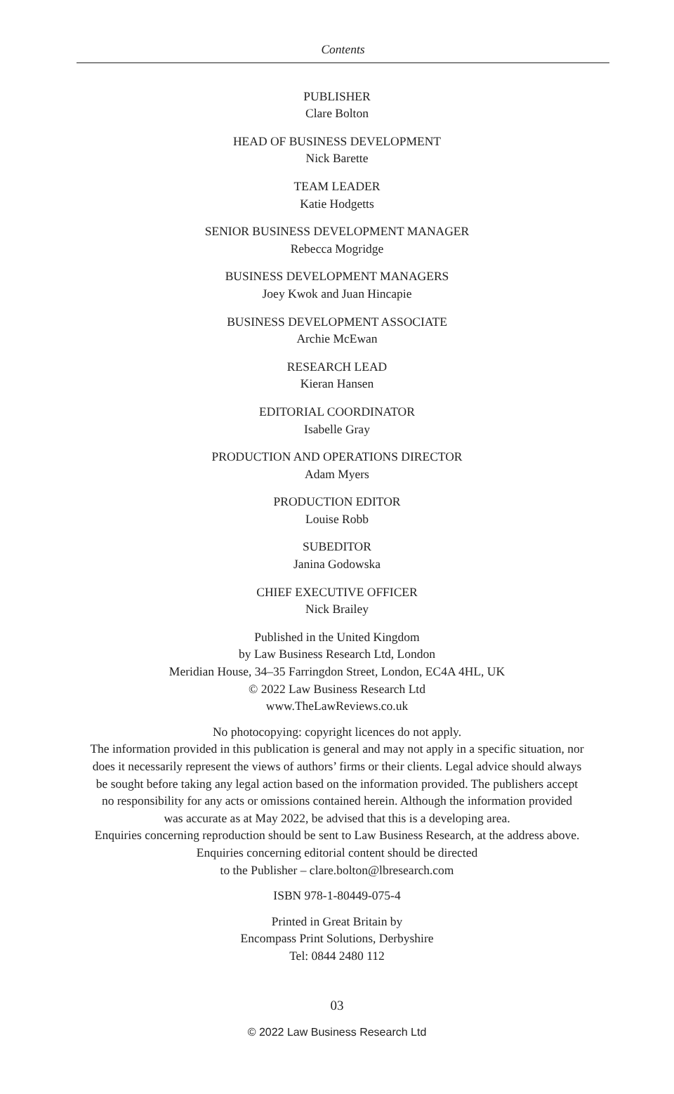Contents
PUBLISHER
Clare Bolton
HEAD OF BUSINESS DEVELOPMENT
Nick Barette
TEAM LEADER
Katie Hodgetts
SENIOR BUSINESS DEVELOPMENT MANAGER
Rebecca Mogridge
BUSINESS DEVELOPMENT MANAGERS
Joey Kwok and Juan Hincapie
BUSINESS DEVELOPMENT ASSOCIATE
Archie McEwan
RESEARCH LEAD
Kieran Hansen
EDITORIAL COORDINATOR
Isabelle Gray
PRODUCTION AND OPERATIONS DIRECTOR
Adam Myers
PRODUCTION EDITOR
Louise Robb
SUBEDITOR
Janina Godowska
CHIEF EXECUTIVE OFFICER
Nick Brailey
Published in the United Kingdom
by Law Business Research Ltd, London
Meridian House, 34–35 Farringdon Street, London, EC4A 4HL, UK
© 2022 Law Business Research Ltd
www.TheLawReviews.co.uk
No photocopying: copyright licences do not apply.
The information provided in this publication is general and may not apply in a specific situation, nor
does it necessarily represent the views of authors’ firms or their clients. Legal advice should always
be sought before taking any legal action based on the information provided. The publishers accept
no responsibility for any acts or omissions contained herein. Although the information provided
was accurate as at May 2022, be advised that this is a developing area.
Enquiries concerning reproduction should be sent to Law Business Research, at the address above.
Enquiries concerning editorial content should be directed
to the Publisher – clare.bolton@lbresearch.com
ISBN 978-1-80449-075-4
Printed in Great Britain by
Encompass Print Solutions, Derbyshire
Tel: 0844 2480 112
03
© 2022 Law Business Research Ltd